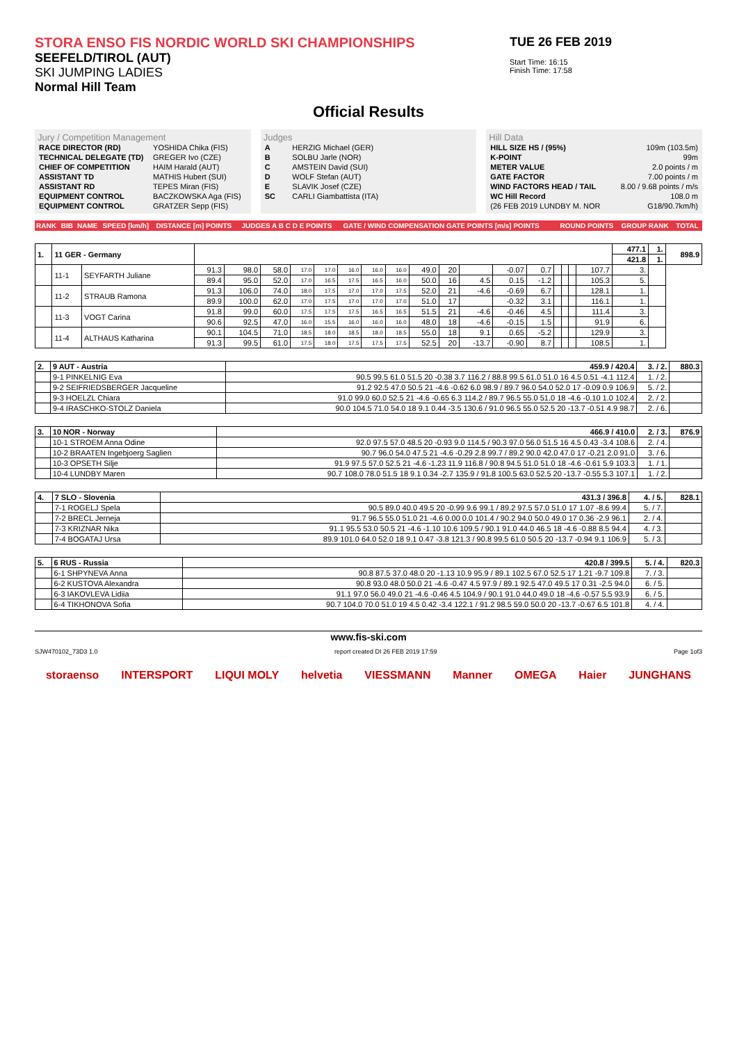STORA ENSO FIS NORDIC WORLD SKI CHAMPIONSHIPS
SEEFELD/TIROL (AUT)
SKI JUMPING LADIES
Normal Hill Team
TUE 26 FEB 2019
Start Time: 16:15
Finish Time: 17:58
Official Results
Jury / Competition Management
| RACE DIRECTOR (RD) | YOSHIDA Chika (FIS) |
| TECHNICAL DELEGATE (TD) | GREGER Ivo (CZE) |
| CHIEF OF COMPETITION | HAIM Harald (AUT) |
| ASSISTANT TD | MATHIS Hubert (SUI) |
| ASSISTANT RD | TEPES Miran (FIS) |
| EQUIPMENT CONTROL | BACZKOWSKA Aga (FIS) |
| EQUIPMENT CONTROL | GRATZER Sepp (FIS) |
Judges
| A | HERZIG Michael (GER) |
| B | SOLBU Jarle (NOR) |
| C | AMSTEIN David (SUI) |
| D | WOLF Stefan (AUT) |
| E | SLAVIK Josef (CZE) |
| SC | CARLI Giambattista (ITA) |
Hill Data
| HILL SIZE HS / (95%) | 109m (103.5m) |
| K-POINT | 99m |
| METER VALUE | 2.0 points / m |
| GATE FACTOR | 7.00 points / m |
| WIND FACTORS HEAD / TAIL | 8.00 / 9.68 points / m/s |
| WC Hill Record | 108.0 m |
| (26 FEB 2019 LUNDBY M. NOR | G18/90.7km/h) |
| RANK | BIB | NAME | SPEED [km/h] | DISTANCE [m] POINTS | JUDGES A B C D E POINTS | GATE / WIND COMPENSATION GATE POINTS [m/s] POINTS | ROUND POINTS | GROUP RANK | TOTAL |
| --- | --- | --- | --- | --- | --- | --- | --- | --- | --- |
| 1. | 11 GER - Germany | | | | | | | | | | | | | | | | | | | 477.1 | 1. | 898.9 |
| | | | | | | | | | | | | | | | | | | | | 421.8 | 1. | |
| | 11-1 | SEYFARTH Juliane | 91.3 | 98.0 | 58.0 | 17.0 | 17.0 | 16.0 | 16.0 | 16.0 | 49.0 | 20 | | -0.07 | 0.7 | | | | 107.7 | 3. | | |
| | | | 89.4 | 95.0 | 52.0 | 17.0 | 16.5 | 17.5 | 16.5 | 16.0 | 50.0 | 16 | 4.5 | 0.15 | -1.2 | | | | 105.3 | 5. | | |
| | 11-2 | STRAUB Ramona | 91.3 | 106.0 | 74.0 | 18.0 | 17.5 | 17.0 | 17.0 | 17.5 | 52.0 | 21 | -4.6 | -0.69 | 6.7 | | | | 128.1 | 1. | | |
| | | | 89.9 | 100.0 | 62.0 | 17.0 | 17.5 | 17.0 | 17.0 | 17.0 | 51.0 | 17 | | -0.32 | 3.1 | | | | 116.1 | 1. | | |
| | 11-3 | VOGT Carina | 91.8 | 99.0 | 60.0 | 17.5 | 17.5 | 17.5 | 16.5 | 16.5 | 51.5 | 21 | -4.6 | -0.46 | 4.5 | | | | 111.4 | 3. | | |
| | | | 90.6 | 92.5 | 47.0 | 16.0 | 15.5 | 16.0 | 16.0 | 16.0 | 48.0 | 18 | -4.6 | -0.15 | 1.5 | | | | 91.9 | 6. | | |
| | 11-4 | ALTHAUS Katharina | 90.1 | 104.5 | 71.0 | 18.5 | 18.0 | 18.5 | 18.0 | 18.5 | 55.0 | 18 | 9.1 | 0.65 | -5.2 | | | | 129.9 | 3. | | |
| | | | 91.3 | 99.5 | 61.0 | 17.5 | 18.0 | 17.5 | 17.5 | 17.5 | 52.5 | 20 | -13.7 | -0.90 | 8.7 | | | | 108.5 | 1. | | |
| 2. | 9 AUT - Austria | 459.9 / 420.4 | 3. / 2. | 880.3 |
| | 9-1 PINKELNIG Eva | 90.5 99.5 61.0 51.5 20 -0.38 3.7 116.2 / 88.8 99.5 61.0 51.0 16 4.5 0.51 -4.1 112.4 | 1. / 2. | |
| | 9-2 SEIFRIEDSBERGER Jacqueline | 91.2 92.5 47.0 50.5 21 -4.6 -0.62 6.0 98.9 / 89.7 96.0 54.0 52.0 17 -0.09 0.9 106.9 | 5. / 2. | |
| | 9-3 HOELZL Chiara | 91.0 99.0 60.0 52.5 21 -4.6 -0.65 6.3 114.2 / 89.7 96.5 55.0 51.0 18 -4.6 -0.10 1.0 102.4 | 2. / 2. | |
| | 9-4 IRASCHKO-STOLZ Daniela | 90.0 104.5 71.0 54.0 18 9.1 0.44 -3.5 130.6 / 91.0 96.5 55.0 52.5 20 -13.7 -0.51 4.9 98.7 | 2. / 6. | |
| 3. | 10 NOR - Norway | 466.9 / 410.0 | 2. / 3. | 876.9 |
| | 10-1 STROEM Anna Odine | 92.0 97.5 57.0 48.5 20 -0.93 9.0 114.5 / 90.3 97.0 56.0 51.5 16 4.5 0.43 -3.4 108.6 | 2. / 4. | |
| | 10-2 BRAATEN Ingebjoerg Saglien | 90.7 96.0 54.0 47.5 21 -4.6 -0.29 2.8 99.7 / 89.2 90.0 42.0 47.0 17 -0.21 2.0 91.0 | 3. / 6. | |
| | 10-3 OPSETH Silje | 91.9 97.5 57.0 52.5 21 -4.6 -1.23 11.9 116.8 / 90.8 94.5 51.0 51.0 18 -4.6 -0.61 5.9 103.3 | 1. / 1. | |
| | 10-4 LUNDBY Maren | 90.7 108.0 78.0 51.5 18 9.1 0.34 -2.7 135.9 / 91.8 100.5 63.0 52.5 20 -13.7 -0.55 5.3 107.1 | 1. / 2. | |
| 4. | 7 SLO - Slovenia | 431.3 / 396.8 | 4. / 5. | 828.1 |
| | 7-1 ROGELJ Spela | 90.5 89.0 40.0 49.5 20 -0.99 9.6 99.1 / 89.2 97.5 57.0 51.0 17 1.07 -8.6 99.4 | 5. / 7. | |
| | 7-2 BRECL Jerneja | 91.7 96.5 55.0 51.0 21 -4.6 0.00 0.0 101.4 / 90.2 94.0 50.0 49.0 17 0.36 -2.9 96.1 | 2. / 4. | |
| | 7-3 KRIZNAR Nika | 91.1 95.5 53.0 50.5 21 -4.6 -1.10 10.6 109.5 / 90.1 91.0 44.0 46.5 18 -4.6 -0.88 8.5 94.4 | 4. / 3. | |
| | 7-4 BOGATAJ Ursa | 89.9 101.0 64.0 52.0 18 9.1 0.47 -3.8 121.3 / 90.8 99.5 61.0 50.5 20 -13.7 -0.94 9.1 106.9 | 5. / 3. | |
| 5. | 6 RUS - Russia | 420.8 / 399.5 | 5. / 4. | 820.3 |
| | 6-1 SHPYNEVA Anna | 90.8 87.5 37.0 48.0 20 -1.13 10.9 95.9 / 89.1 102.5 67.0 52.5 17 1.21 -9.7 109.8 | 7. / 3. | |
| | 6-2 KUSTOVA Alexandra | 90.8 93.0 48.0 50.0 21 -4.6 -0.47 4.5 97.9 / 89.1 92.5 47.0 49.5 17 0.31 -2.5 94.0 | 6. / 5. | |
| | 6-3 IAKOVLEVA Lidiia | 91.1 97.0 56.0 49.0 21 -4.6 -0.46 4.5 104.9 / 90.1 91.0 44.0 49.0 18 -4.6 -0.57 5.5 93.9 | 6. / 5. | |
| | 6-4 TIKHONOVA Sofia | 90.7 104.0 70.0 51.0 19 4.5 0.42 -3.4 122.1 / 91.2 98.5 59.0 50.0 20 -13.7 -0.67 6.5 101.8 | 4. / 4. | |
www.fis-ski.com
SJW470102_73D3 1.0 report created DI 26 FEB 2019 17:59 Page 1of3
storaenso INTERSPORT LIQUI MOLY helvetia VIESSMANN Manner OMEGA Haier JUNGHANS